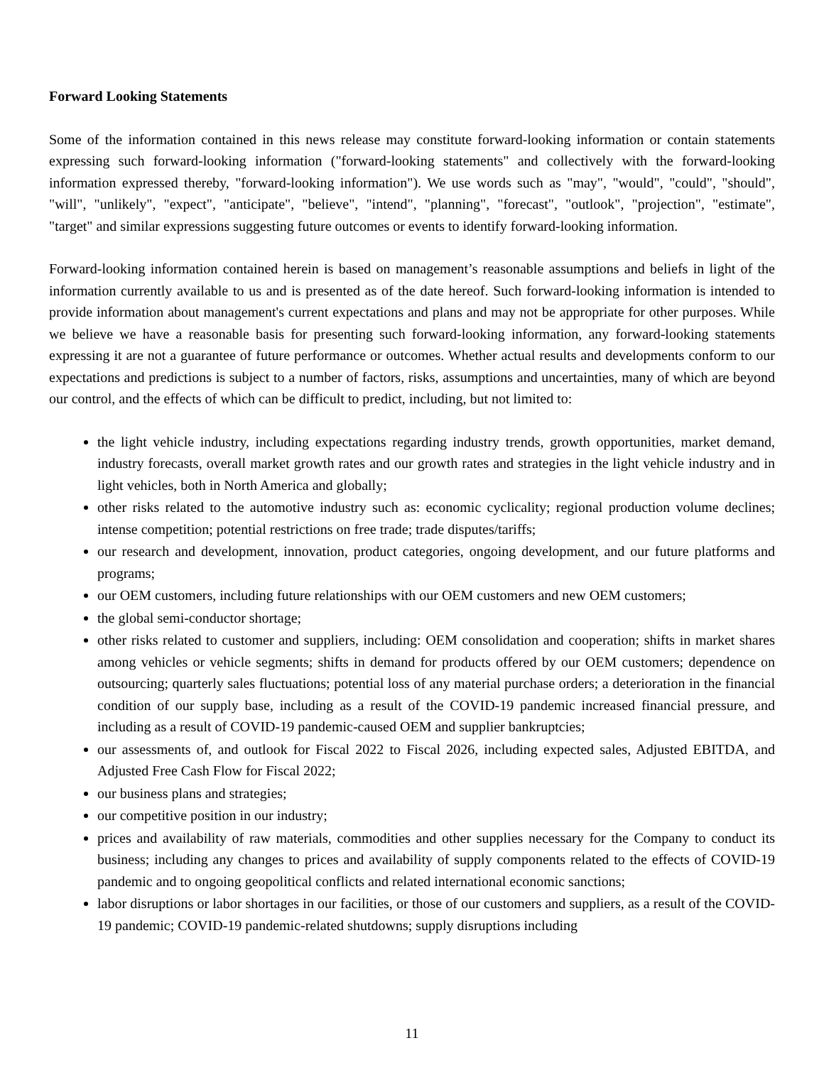Forward Looking Statements
Some of the information contained in this news release may constitute forward-looking information or contain statements expressing such forward-looking information ("forward-looking statements" and collectively with the forward-looking information expressed thereby, "forward-looking information"). We use words such as "may", "would", "could", "should", "will", "unlikely", "expect", "anticipate", "believe", "intend", "planning", "forecast", "outlook", "projection", "estimate", "target" and similar expressions suggesting future outcomes or events to identify forward-looking information.
Forward-looking information contained herein is based on management’s reasonable assumptions and beliefs in light of the information currently available to us and is presented as of the date hereof. Such forward-looking information is intended to provide information about management's current expectations and plans and may not be appropriate for other purposes. While we believe we have a reasonable basis for presenting such forward-looking information, any forward-looking statements expressing it are not a guarantee of future performance or outcomes. Whether actual results and developments conform to our expectations and predictions is subject to a number of factors, risks, assumptions and uncertainties, many of which are beyond our control, and the effects of which can be difficult to predict, including, but not limited to:
the light vehicle industry, including expectations regarding industry trends, growth opportunities, market demand, industry forecasts, overall market growth rates and our growth rates and strategies in the light vehicle industry and in light vehicles, both in North America and globally;
other risks related to the automotive industry such as: economic cyclicality; regional production volume declines; intense competition; potential restrictions on free trade; trade disputes/tariffs;
our research and development, innovation, product categories, ongoing development, and our future platforms and programs;
our OEM customers, including future relationships with our OEM customers and new OEM customers;
the global semi-conductor shortage;
other risks related to customer and suppliers, including: OEM consolidation and cooperation; shifts in market shares among vehicles or vehicle segments; shifts in demand for products offered by our OEM customers; dependence on outsourcing; quarterly sales fluctuations; potential loss of any material purchase orders; a deterioration in the financial condition of our supply base, including as a result of the COVID-19 pandemic increased financial pressure, and including as a result of COVID-19 pandemic-caused OEM and supplier bankruptcies;
our assessments of, and outlook for Fiscal 2022 to Fiscal 2026, including expected sales, Adjusted EBITDA, and Adjusted Free Cash Flow for Fiscal 2022;
our business plans and strategies;
our competitive position in our industry;
prices and availability of raw materials, commodities and other supplies necessary for the Company to conduct its business; including any changes to prices and availability of supply components related to the effects of COVID-19 pandemic and to ongoing geopolitical conflicts and related international economic sanctions;
labor disruptions or labor shortages in our facilities, or those of our customers and suppliers, as a result of the COVID-19 pandemic; COVID-19 pandemic-related shutdowns; supply disruptions including
11